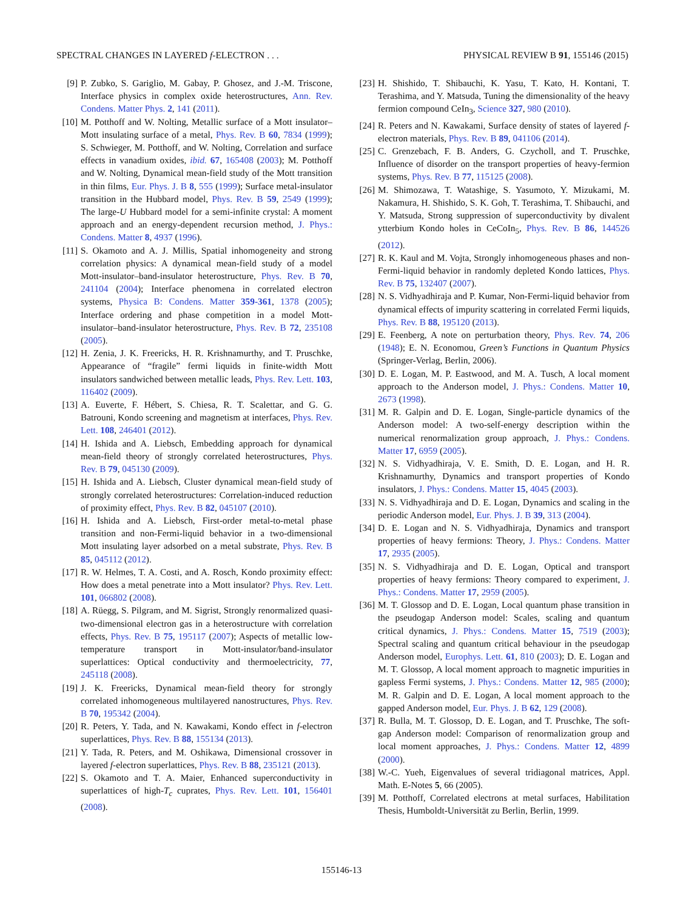SPECTRAL CHANGES IN LAYERED f-ELECTRON . . . PHYSICAL REVIEW B 91, 155146 (2015)
[9] P. Zubko, S. Gariglio, M. Gabay, P. Ghosez, and J.-M. Triscone, Interface physics in complex oxide heterostructures, Ann. Rev. Condens. Matter Phys. 2, 141 (2011).
[10] M. Potthoff and W. Nolting, Metallic surface of a Mott insulator–Mott insulating surface of a metal, Phys. Rev. B 60, 7834 (1999); S. Schwieger, M. Potthoff, and W. Nolting, Correlation and surface effects in vanadium oxides, ibid. 67, 165408 (2003); M. Potthoff and W. Nolting, Dynamical mean-field study of the Mott transition in thin films, Eur. Phys. J. B 8, 555 (1999); Surface metal-insulator transition in the Hubbard model, Phys. Rev. B 59, 2549 (1999); The large-U Hubbard model for a semi-infinite crystal: A moment approach and an energy-dependent recursion method, J. Phys.: Condens. Matter 8, 4937 (1996).
[11] S. Okamoto and A. J. Millis, Spatial inhomogeneity and strong correlation physics: A dynamical mean-field study of a model Mott-insulator–band-insulator heterostructure, Phys. Rev. B 70, 241104 (2004); Interface phenomena in correlated electron systems, Physica B: Condens. Matter 359-361, 1378 (2005); Interface ordering and phase competition in a model Mott-insulator–band-insulator heterostructure, Phys. Rev. B 72, 235108 (2005).
[12] H. Zenia, J. K. Freericks, H. R. Krishnamurthy, and T. Pruschke, Appearance of “fragile” fermi liquids in finite-width Mott insulators sandwiched between metallic leads, Phys. Rev. Lett. 103, 116402 (2009).
[13] A. Euverte, F. Hébert, S. Chiesa, R. T. Scalettar, and G. G. Batrouni, Kondo screening and magnetism at interfaces, Phys. Rev. Lett. 108, 246401 (2012).
[14] H. Ishida and A. Liebsch, Embedding approach for dynamical mean-field theory of strongly correlated heterostructures, Phys. Rev. B 79, 045130 (2009).
[15] H. Ishida and A. Liebsch, Cluster dynamical mean-field study of strongly correlated heterostructures: Correlation-induced reduction of proximity effect, Phys. Rev. B 82, 045107 (2010).
[16] H. Ishida and A. Liebsch, First-order metal-to-metal phase transition and non-Fermi-liquid behavior in a two-dimensional Mott insulating layer adsorbed on a metal substrate, Phys. Rev. B 85, 045112 (2012).
[17] R. W. Helmes, T. A. Costi, and A. Rosch, Kondo proximity effect: How does a metal penetrate into a Mott insulator? Phys. Rev. Lett. 101, 066802 (2008).
[18] A. Rüegg, S. Pilgram, and M. Sigrist, Strongly renormalized quasi-two-dimensional electron gas in a heterostructure with correlation effects, Phys. Rev. B 75, 195117 (2007); Aspects of metallic low-temperature transport in Mott-insulator/band-insulator superlattices: Optical conductivity and thermoelectricity, 77, 245118 (2008).
[19] J. K. Freericks, Dynamical mean-field theory for strongly correlated inhomogeneous multilayered nanostructures, Phys. Rev. B 70, 195342 (2004).
[20] R. Peters, Y. Tada, and N. Kawakami, Kondo effect in f-electron superlattices, Phys. Rev. B 88, 155134 (2013).
[21] Y. Tada, R. Peters, and M. Oshikawa, Dimensional crossover in layered f-electron superlattices, Phys. Rev. B 88, 235121 (2013).
[22] S. Okamoto and T. A. Maier, Enhanced superconductivity in superlattices of high-T<sub>c</sub> cuprates, Phys. Rev. Lett. 101, 156401 (2008).
[23] H. Shishido, T. Shibauchi, K. Yasu, T. Kato, H. Kontani, T. Terashima, and Y. Matsuda, Tuning the dimensionality of the heavy fermion compound CeIn<sub>3</sub>, Science 327, 980 (2010).
[24] R. Peters and N. Kawakami, Surface density of states of layered f-electron materials, Phys. Rev. B 89, 041106 (2014).
[25] C. Grenzebach, F. B. Anders, G. Czycholl, and T. Pruschke, Influence of disorder on the transport properties of heavy-fermion systems, Phys. Rev. B 77, 115125 (2008).
[26] M. Shimozawa, T. Watashige, S. Yasumoto, Y. Mizukami, M. Nakamura, H. Shishido, S. K. Goh, T. Terashima, T. Shibauchi, and Y. Matsuda, Strong suppression of superconductivity by divalent ytterbium Kondo holes in CeCoIn<sub>5</sub>, Phys. Rev. B 86, 144526 (2012).
[27] R. K. Kaul and M. Vojta, Strongly inhomogeneous phases and non-Fermi-liquid behavior in randomly depleted Kondo lattices, Phys. Rev. B 75, 132407 (2007).
[28] N. S. Vidhyadhiraja and P. Kumar, Non-Fermi-liquid behavior from dynamical effects of impurity scattering in correlated Fermi liquids, Phys. Rev. B 88, 195120 (2013).
[29] E. Feenberg, A note on perturbation theory, Phys. Rev. 74, 206 (1948); E. N. Economou, Green’s Functions in Quantum Physics (Springer-Verlag, Berlin, 2006).
[30] D. E. Logan, M. P. Eastwood, and M. A. Tusch, A local moment approach to the Anderson model, J. Phys.: Condens. Matter 10, 2673 (1998).
[31] M. R. Galpin and D. E. Logan, Single-particle dynamics of the Anderson model: A two-self-energy description within the numerical renormalization group approach, J. Phys.: Condens. Matter 17, 6959 (2005).
[32] N. S. Vidhyadhiraja, V. E. Smith, D. E. Logan, and H. R. Krishnamurthy, Dynamics and transport properties of Kondo insulators, J. Phys.: Condens. Matter 15, 4045 (2003).
[33] N. S. Vidhyadhiraja and D. E. Logan, Dynamics and scaling in the periodic Anderson model, Eur. Phys. J. B 39, 313 (2004).
[34] D. E. Logan and N. S. Vidhyadhiraja, Dynamics and transport properties of heavy fermions: Theory, J. Phys.: Condens. Matter 17, 2935 (2005).
[35] N. S. Vidhyadhiraja and D. E. Logan, Optical and transport properties of heavy fermions: Theory compared to experiment, J. Phys.: Condens. Matter 17, 2959 (2005).
[36] M. T. Glossop and D. E. Logan, Local quantum phase transition in the pseudogap Anderson model: Scales, scaling and quantum critical dynamics, J. Phys.: Condens. Matter 15, 7519 (2003); Spectral scaling and quantum critical behaviour in the pseudogap Anderson model, Europhys. Lett. 61, 810 (2003); D. E. Logan and M. T. Glossop, A local moment approach to magnetic impurities in gapless Fermi systems, J. Phys.: Condens. Matter 12, 985 (2000); M. R. Galpin and D. E. Logan, A local moment approach to the gapped Anderson model, Eur. Phys. J. B 62, 129 (2008).
[37] R. Bulla, M. T. Glossop, D. E. Logan, and T. Pruschke, The soft-gap Anderson model: Comparison of renormalization group and local moment approaches, J. Phys.: Condens. Matter 12, 4899 (2000).
[38] W.-C. Yueh, Eigenvalues of several tridiagonal matrices, Appl. Math. E-Notes 5, 66 (2005).
[39] M. Potthoff, Correlated electrons at metal surfaces, Habilitation Thesis, Humboldt-Universität zu Berlin, Berlin, 1999.
155146-13